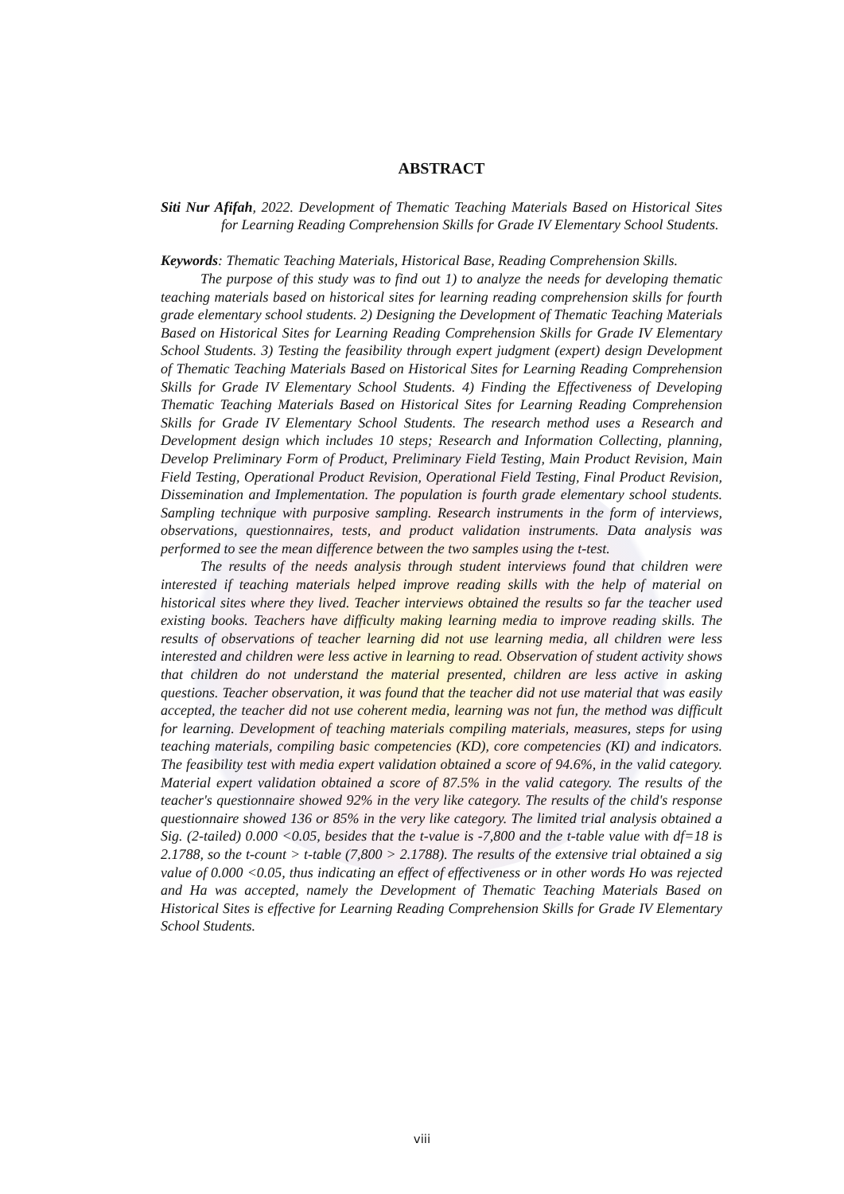ABSTRACT
Siti Nur Afifah, 2022. Development of Thematic Teaching Materials Based on Historical Sites for Learning Reading Comprehension Skills for Grade IV Elementary School Students.
Keywords: Thematic Teaching Materials, Historical Base, Reading Comprehension Skills.
The purpose of this study was to find out 1) to analyze the needs for developing thematic teaching materials based on historical sites for learning reading comprehension skills for fourth grade elementary school students. 2) Designing the Development of Thematic Teaching Materials Based on Historical Sites for Learning Reading Comprehension Skills for Grade IV Elementary School Students. 3) Testing the feasibility through expert judgment (expert) design Development of Thematic Teaching Materials Based on Historical Sites for Learning Reading Comprehension Skills for Grade IV Elementary School Students. 4) Finding the Effectiveness of Developing Thematic Teaching Materials Based on Historical Sites for Learning Reading Comprehension Skills for Grade IV Elementary School Students. The research method uses a Research and Development design which includes 10 steps; Research and Information Collecting, planning, Develop Preliminary Form of Product, Preliminary Field Testing, Main Product Revision, Main Field Testing, Operational Product Revision, Operational Field Testing, Final Product Revision, Dissemination and Implementation. The population is fourth grade elementary school students. Sampling technique with purposive sampling. Research instruments in the form of interviews, observations, questionnaires, tests, and product validation instruments. Data analysis was performed to see the mean difference between the two samples using the t-test.
The results of the needs analysis through student interviews found that children were interested if teaching materials helped improve reading skills with the help of material on historical sites where they lived. Teacher interviews obtained the results so far the teacher used existing books. Teachers have difficulty making learning media to improve reading skills. The results of observations of teacher learning did not use learning media, all children were less interested and children were less active in learning to read. Observation of student activity shows that children do not understand the material presented, children are less active in asking questions. Teacher observation, it was found that the teacher did not use material that was easily accepted, the teacher did not use coherent media, learning was not fun, the method was difficult for learning. Development of teaching materials compiling materials, measures, steps for using teaching materials, compiling basic competencies (KD), core competencies (KI) and indicators. The feasibility test with media expert validation obtained a score of 94.6%, in the valid category. Material expert validation obtained a score of 87.5% in the valid category. The results of the teacher's questionnaire showed 92% in the very like category. The results of the child's response questionnaire showed 136 or 85% in the very like category. The limited trial analysis obtained a Sig. (2-tailed) 0.000 <0.05, besides that the t-value is -7,800 and the t-table value with df=18 is 2.1788, so the t-count > t-table (7,800 > 2.1788). The results of the extensive trial obtained a sig value of 0.000 <0.05, thus indicating an effect of effectiveness or in other words Ho was rejected and Ha was accepted, namely the Development of Thematic Teaching Materials Based on Historical Sites is effective for Learning Reading Comprehension Skills for Grade IV Elementary School Students.
viii